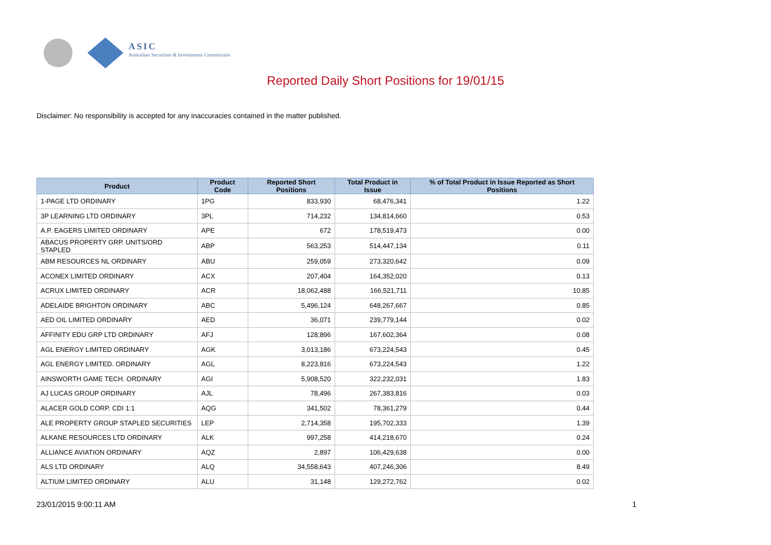ASIC
Australian Securities & Investments Commission
Reported Daily Short Positions for 19/01/15
Disclaimer: No responsibility is accepted for any inaccuracies contained in the matter published.
| Product | Product Code | Reported Short Positions | Total Product in Issue | % of Total Product in Issue Reported as Short Positions |
| --- | --- | --- | --- | --- |
| 1-PAGE LTD ORDINARY | 1PG | 833,930 | 68,476,341 | 1.22 |
| 3P LEARNING LTD ORDINARY | 3PL | 714,232 | 134,814,660 | 0.53 |
| A.P. EAGERS LIMITED ORDINARY | APE | 672 | 178,519,473 | 0.00 |
| ABACUS PROPERTY GRP. UNITS/ORD STAPLED | ABP | 563,253 | 514,447,134 | 0.11 |
| ABM RESOURCES NL ORDINARY | ABU | 259,059 | 273,320,642 | 0.09 |
| ACONEX LIMITED ORDINARY | ACX | 207,404 | 164,352,020 | 0.13 |
| ACRUX LIMITED ORDINARY | ACR | 18,062,488 | 166,521,711 | 10.85 |
| ADELAIDE BRIGHTON ORDINARY | ABC | 5,496,124 | 648,267,667 | 0.85 |
| AED OIL LIMITED ORDINARY | AED | 36,071 | 239,779,144 | 0.02 |
| AFFINITY EDU GRP LTD ORDINARY | AFJ | 128,896 | 167,602,364 | 0.08 |
| AGL ENERGY LIMITED ORDINARY | AGK | 3,013,186 | 673,224,543 | 0.45 |
| AGL ENERGY LIMITED. ORDINARY | AGL | 8,223,816 | 673,224,543 | 1.22 |
| AINSWORTH GAME TECH. ORDINARY | AGI | 5,908,520 | 322,232,031 | 1.83 |
| AJ LUCAS GROUP ORDINARY | AJL | 78,496 | 267,383,816 | 0.03 |
| ALACER GOLD CORP. CDI 1:1 | AQG | 341,502 | 78,361,279 | 0.44 |
| ALE PROPERTY GROUP STAPLED SECURITIES | LEP | 2,714,358 | 195,702,333 | 1.39 |
| ALKANE RESOURCES LTD ORDINARY | ALK | 997,258 | 414,218,670 | 0.24 |
| ALLIANCE AVIATION ORDINARY | AQZ | 2,897 | 106,429,638 | 0.00 |
| ALS LTD ORDINARY | ALQ | 34,558,643 | 407,246,306 | 8.49 |
| ALTIUM LIMITED ORDINARY | ALU | 31,148 | 129,272,762 | 0.02 |
23/01/2015 9:00:11 AM 1